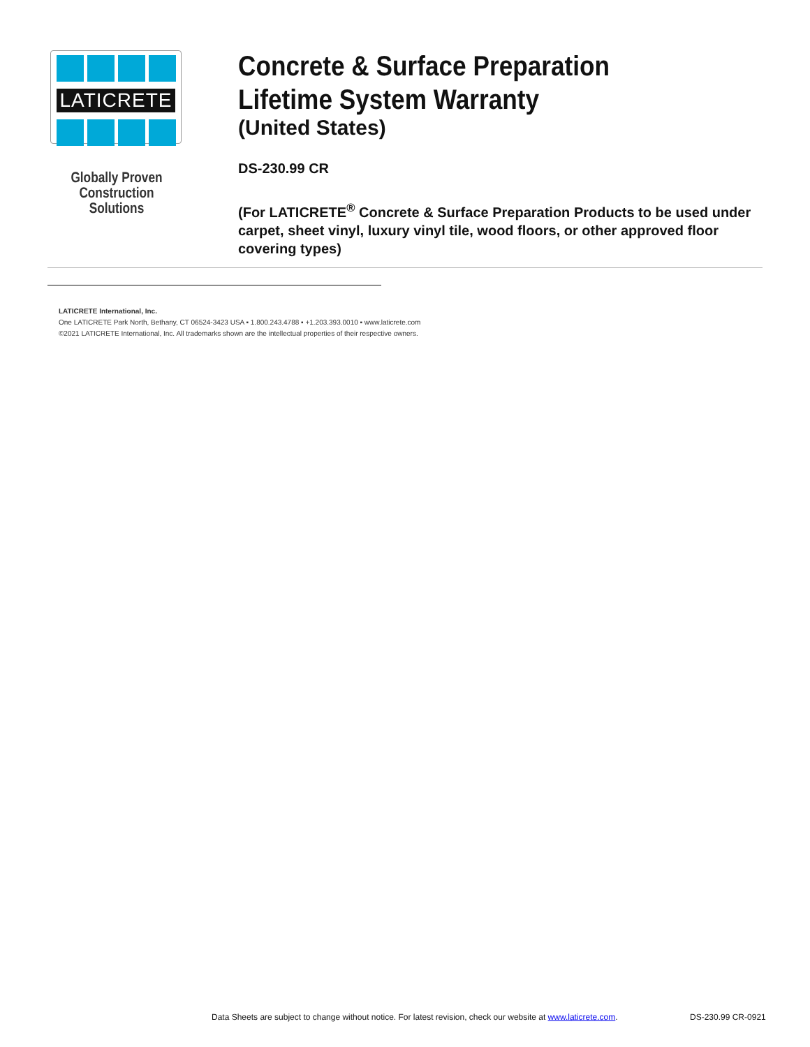LATICRETE
Globally Proven
Construction Solutions
Concrete & Surface Preparation
Lifetime System Warranty
(United States)
DS-230.99 CR
(For LATICRETE<sup>®</sup> Concrete & Surface Preparation Products to be used under carpet, sheet vinyl, luxury vinyl tile, wood floors, or other approved floor covering types)
LATICRETE International, Inc.
One LATICRETE Park North, Bethany, CT 06524-3423 USA ▪ 1.800.243.4788 ▪ +1.203.393.0010 ▪ www.laticrete.com
©2021 LATICRETE International, Inc. All trademarks shown are the intellectual properties of their respective owners.
Data Sheets are subject to change without notice. For latest revision, check our website at www.laticrete.com. DS-230.99 CR-0921